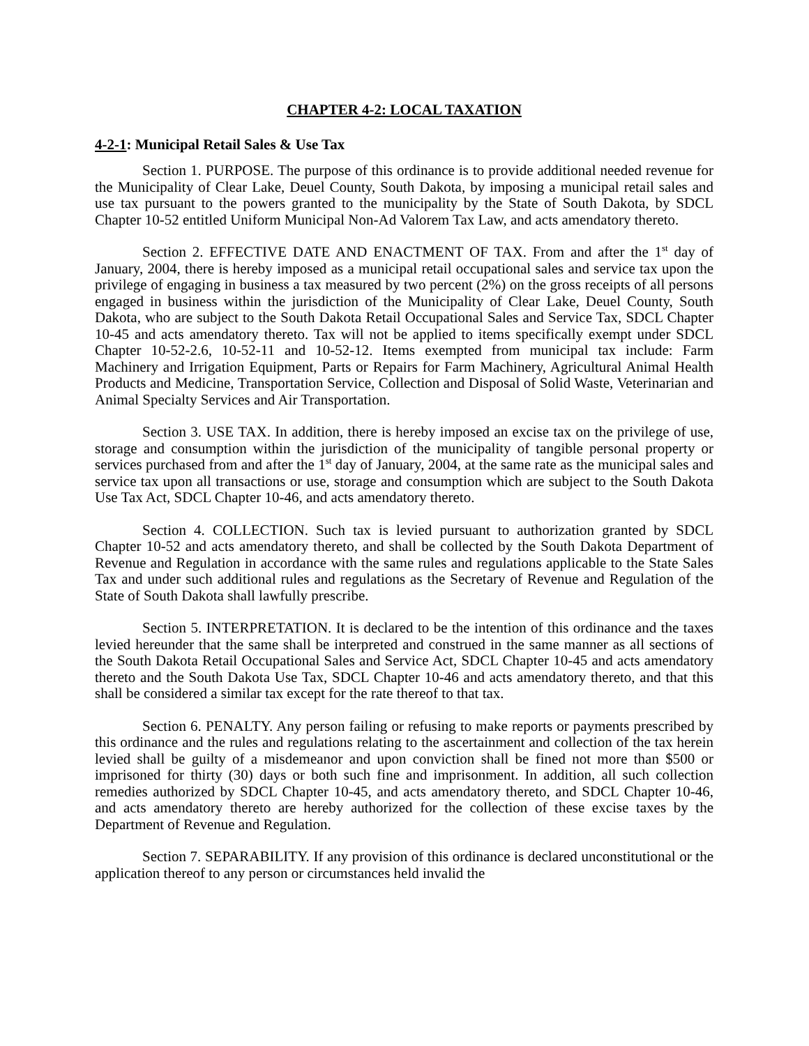CHAPTER 4-2: LOCAL TAXATION
4-2-1: Municipal Retail Sales & Use Tax
Section 1. PURPOSE. The purpose of this ordinance is to provide additional needed revenue for the Municipality of Clear Lake, Deuel County, South Dakota, by imposing a municipal retail sales and use tax pursuant to the powers granted to the municipality by the State of South Dakota, by SDCL Chapter 10-52 entitled Uniform Municipal Non-Ad Valorem Tax Law, and acts amendatory thereto.
Section 2. EFFECTIVE DATE AND ENACTMENT OF TAX. From and after the 1<sup>st</sup> day of January, 2004, there is hereby imposed as a municipal retail occupational sales and service tax upon the privilege of engaging in business a tax measured by two percent (2%) on the gross receipts of all persons engaged in business within the jurisdiction of the Municipality of Clear Lake, Deuel County, South Dakota, who are subject to the South Dakota Retail Occupational Sales and Service Tax, SDCL Chapter 10-45 and acts amendatory thereto. Tax will not be applied to items specifically exempt under SDCL Chapter 10-52-2.6, 10-52-11 and 10-52-12. Items exempted from municipal tax include: Farm Machinery and Irrigation Equipment, Parts or Repairs for Farm Machinery, Agricultural Animal Health Products and Medicine, Transportation Service, Collection and Disposal of Solid Waste, Veterinarian and Animal Specialty Services and Air Transportation.
Section 3. USE TAX. In addition, there is hereby imposed an excise tax on the privilege of use, storage and consumption within the jurisdiction of the municipality of tangible personal property or services purchased from and after the 1<sup>st</sup> day of January, 2004, at the same rate as the municipal sales and service tax upon all transactions or use, storage and consumption which are subject to the South Dakota Use Tax Act, SDCL Chapter 10-46, and acts amendatory thereto.
Section 4. COLLECTION. Such tax is levied pursuant to authorization granted by SDCL Chapter 10-52 and acts amendatory thereto, and shall be collected by the South Dakota Department of Revenue and Regulation in accordance with the same rules and regulations applicable to the State Sales Tax and under such additional rules and regulations as the Secretary of Revenue and Regulation of the State of South Dakota shall lawfully prescribe.
Section 5. INTERPRETATION. It is declared to be the intention of this ordinance and the taxes levied hereunder that the same shall be interpreted and construed in the same manner as all sections of the South Dakota Retail Occupational Sales and Service Act, SDCL Chapter 10-45 and acts amendatory thereto and the South Dakota Use Tax, SDCL Chapter 10-46 and acts amendatory thereto, and that this shall be considered a similar tax except for the rate thereof to that tax.
Section 6. PENALTY. Any person failing or refusing to make reports or payments prescribed by this ordinance and the rules and regulations relating to the ascertainment and collection of the tax herein levied shall be guilty of a misdemeanor and upon conviction shall be fined not more than $500 or imprisoned for thirty (30) days or both such fine and imprisonment. In addition, all such collection remedies authorized by SDCL Chapter 10-45, and acts amendatory thereto, and SDCL Chapter 10-46, and acts amendatory thereto are hereby authorized for the collection of these excise taxes by the Department of Revenue and Regulation.
Section 7. SEPARABILITY. If any provision of this ordinance is declared unconstitutional or the application thereof to any person or circumstances held invalid the